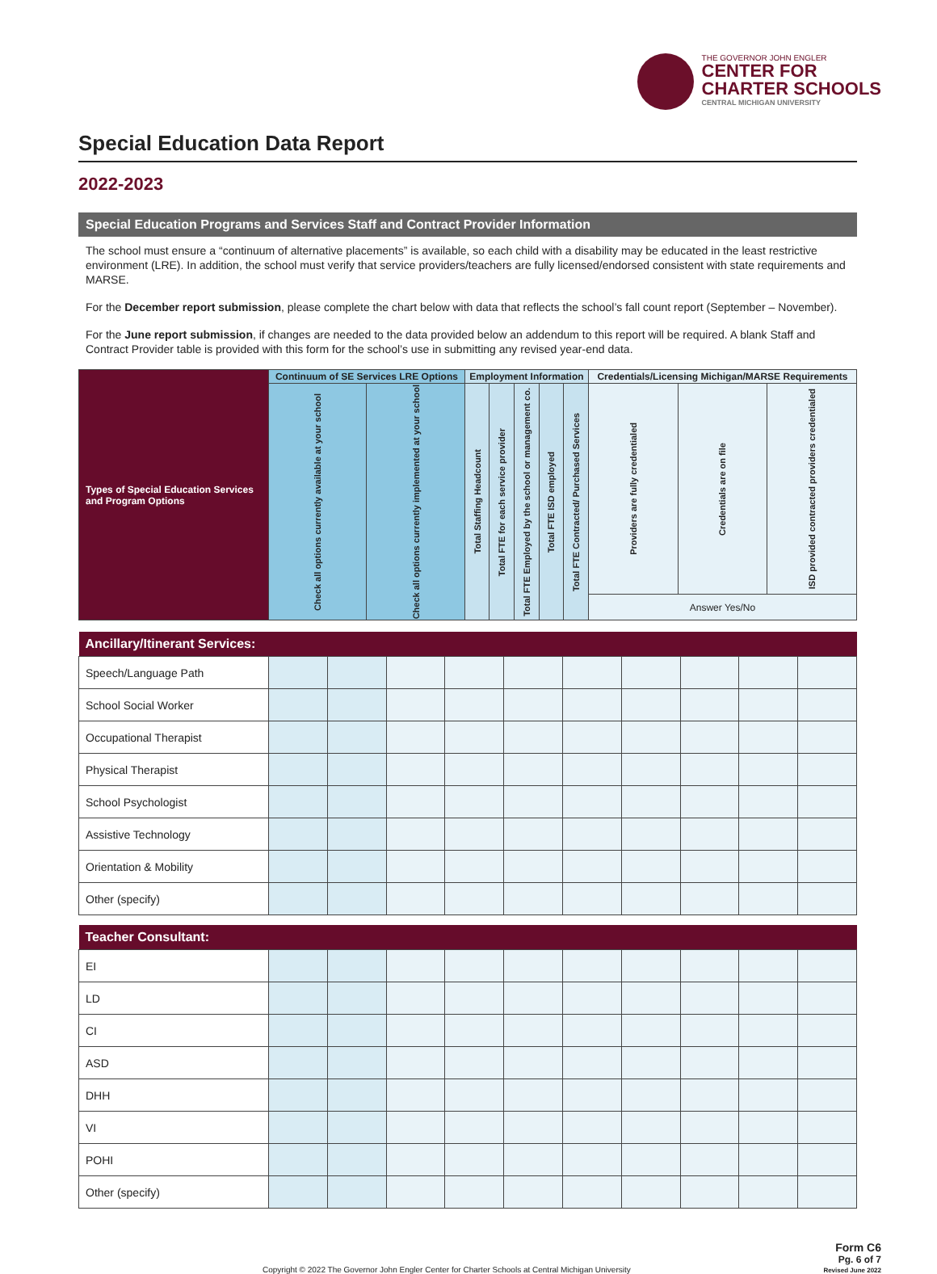THE GOVERNOR JOHN ENGLER
CENTER FOR
CHARTER SCHOOLS
CENTRAL MICHIGAN UNIVERSITY
Special Education Data Report
2022-2023
Special Education Programs and Services Staff and Contract Provider Information
The school must ensure a “continuum of alternative placements” is available, so each child with a disability may be educated in the least restrictive environment (LRE). In addition, the school must verify that service providers/teachers are fully licensed/endorsed consistent with state requirements and MARSE.
For the December report submission, please complete the chart below with data that reflects the school’s fall count report (September – November).
For the June report submission, if changes are needed to the data provided below an addendum to this report will be required. A blank Staff and Contract Provider table is provided with this form for the school’s use in submitting any revised year-end data.
| Types of Special Education Services and Program Options | Continuum of SE Services LRE Options | | Employment Information | | | | | Credentials/Licensing Michigan/MARSE Requirements | | |
| --- | --- | --- | --- | --- | --- | --- | --- | --- | --- | --- |
| | Check all options currently available at your school | Check all options currently implemented at your school | Total Staffing Headcount | Total FTE for each service provider | Total FTE Employed by the school or management co. | Total FTE ISD employed | Total FTE Contracted/ Purchased Services | Providers are fully credentialed | Credentials are on file | ISD provided contracted providers credentialed |
| | | | | | | | | Answer Yes/No | | |
| Ancillary/Itinerant Services: | | | | | | | | | | |
| Speech/Language Path | | | | | | | | | | |
| School Social Worker | | | | | | | | | | |
| Occupational Therapist | | | | | | | | | | |
| Physical Therapist | | | | | | | | | | |
| School Psychologist | | | | | | | | | | |
| Assistive Technology | | | | | | | | | | |
| Orientation & Mobility | | | | | | | | | | |
| Other (specify) | | | | | | | | | | |
| Teacher Consultant: | | | | | | | | | | |
| EI | | | | | | | | | | |
| LD | | | | | | | | | | |
| CI | | | | | | | | | | |
| ASD | | | | | | | | | | |
| DHH | | | | | | | | | | |
| VI | | | | | | | | | | |
| POHI | | | | | | | | | | |
| Other (specify) | | | | | | | | | | |
Copyright © 2022 The Governor John Engler Center for Charter Schools at Central Michigan University Form C6
Pg. 6 of 7
Revised June 2022